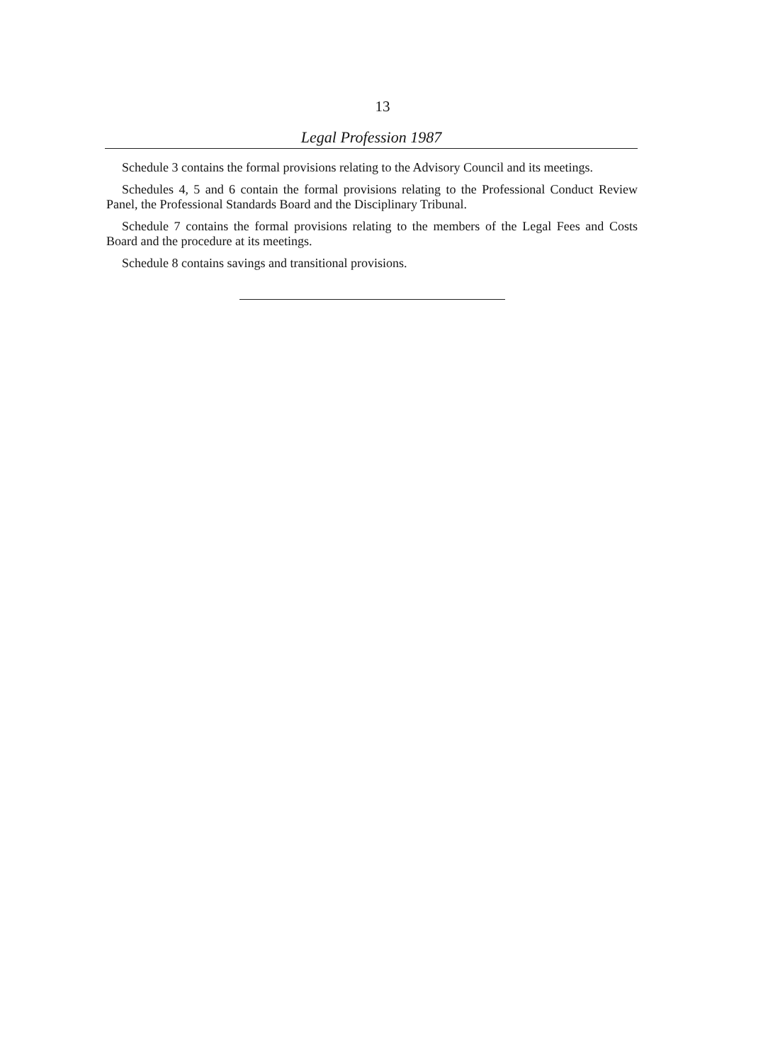13
Legal Profession 1987
Schedule 3 contains the formal provisions relating to the Advisory Council and its meetings.
Schedules 4, 5 and 6 contain the formal provisions relating to the Professional Conduct Review Panel, the Professional Standards Board and the Disciplinary Tribunal.
Schedule 7 contains the formal provisions relating to the members of the Legal Fees and Costs Board and the procedure at its meetings.
Schedule 8 contains savings and transitional provisions.